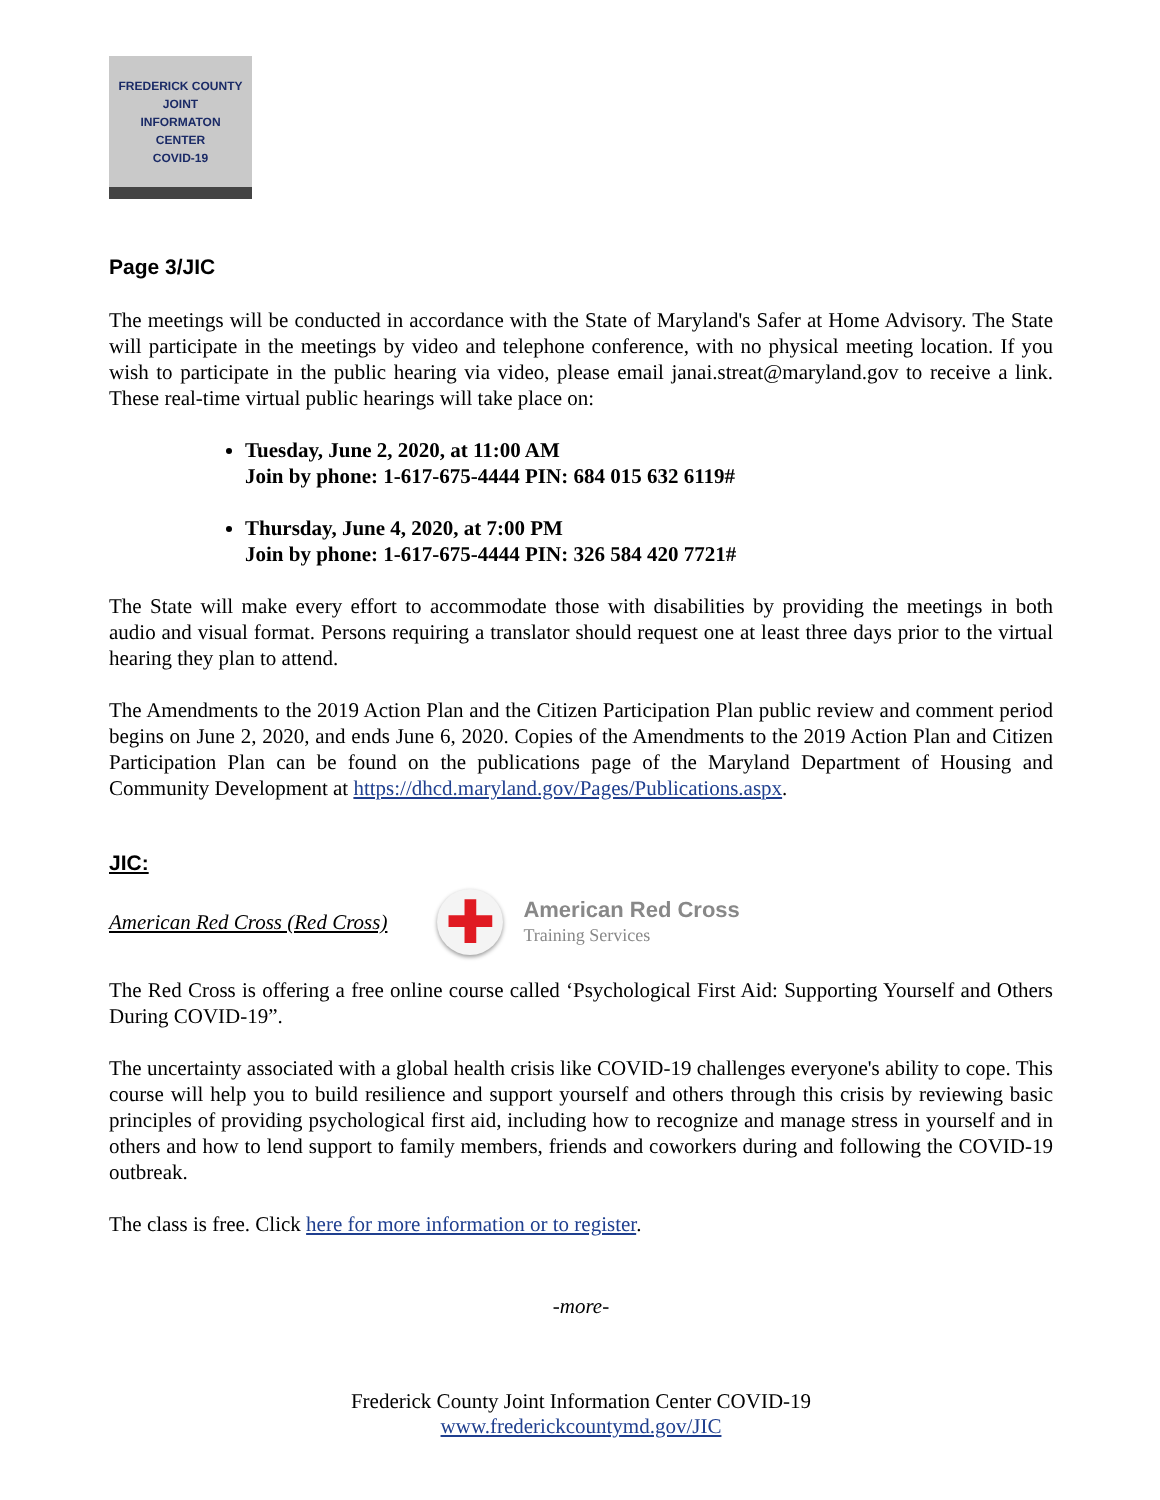FREDERICK COUNTY
JOINT
INFORMATON
CENTER
COVID-19
Page 3/JIC
The meetings will be conducted in accordance with the State of Maryland's Safer at Home Advisory. The State will participate in the meetings by video and telephone conference, with no physical meeting location. If you wish to participate in the public hearing via video, please email janai.streat@maryland.gov to receive a link. These real-time virtual public hearings will take place on:
Tuesday, June 2, 2020, at 11:00 AM
Join by phone: 1-617-675-4444 PIN: 684 015 632 6119#
Thursday, June 4, 2020, at 7:00 PM
Join by phone: 1-617-675-4444 PIN: 326 584 420 7721#
The State will make every effort to accommodate those with disabilities by providing the meetings in both audio and visual format. Persons requiring a translator should request one at least three days prior to the virtual hearing they plan to attend.
The Amendments to the 2019 Action Plan and the Citizen Participation Plan public review and comment period begins on June 2, 2020, and ends June 6, 2020. Copies of the Amendments to the 2019 Action Plan and Citizen Participation Plan can be found on the publications page of the Maryland Department of Housing and Community Development at https://dhcd.maryland.gov/Pages/Publications.aspx.
JIC:
American Red Cross (Red Cross)
✚
American Red Cross
Training Services
The Red Cross is offering a free online course called ‘Psychological First Aid: Supporting Yourself and Others During COVID-19”.
The uncertainty associated with a global health crisis like COVID-19 challenges everyone's ability to cope. This course will help you to build resilience and support yourself and others through this crisis by reviewing basic principles of providing psychological first aid, including how to recognize and manage stress in yourself and in others and how to lend support to family members, friends and coworkers during and following the COVID-19 outbreak.
The class is free. Click here for more information or to register.
-more-
Frederick County Joint Information Center COVID-19
www.frederickcountymd.gov/JIC